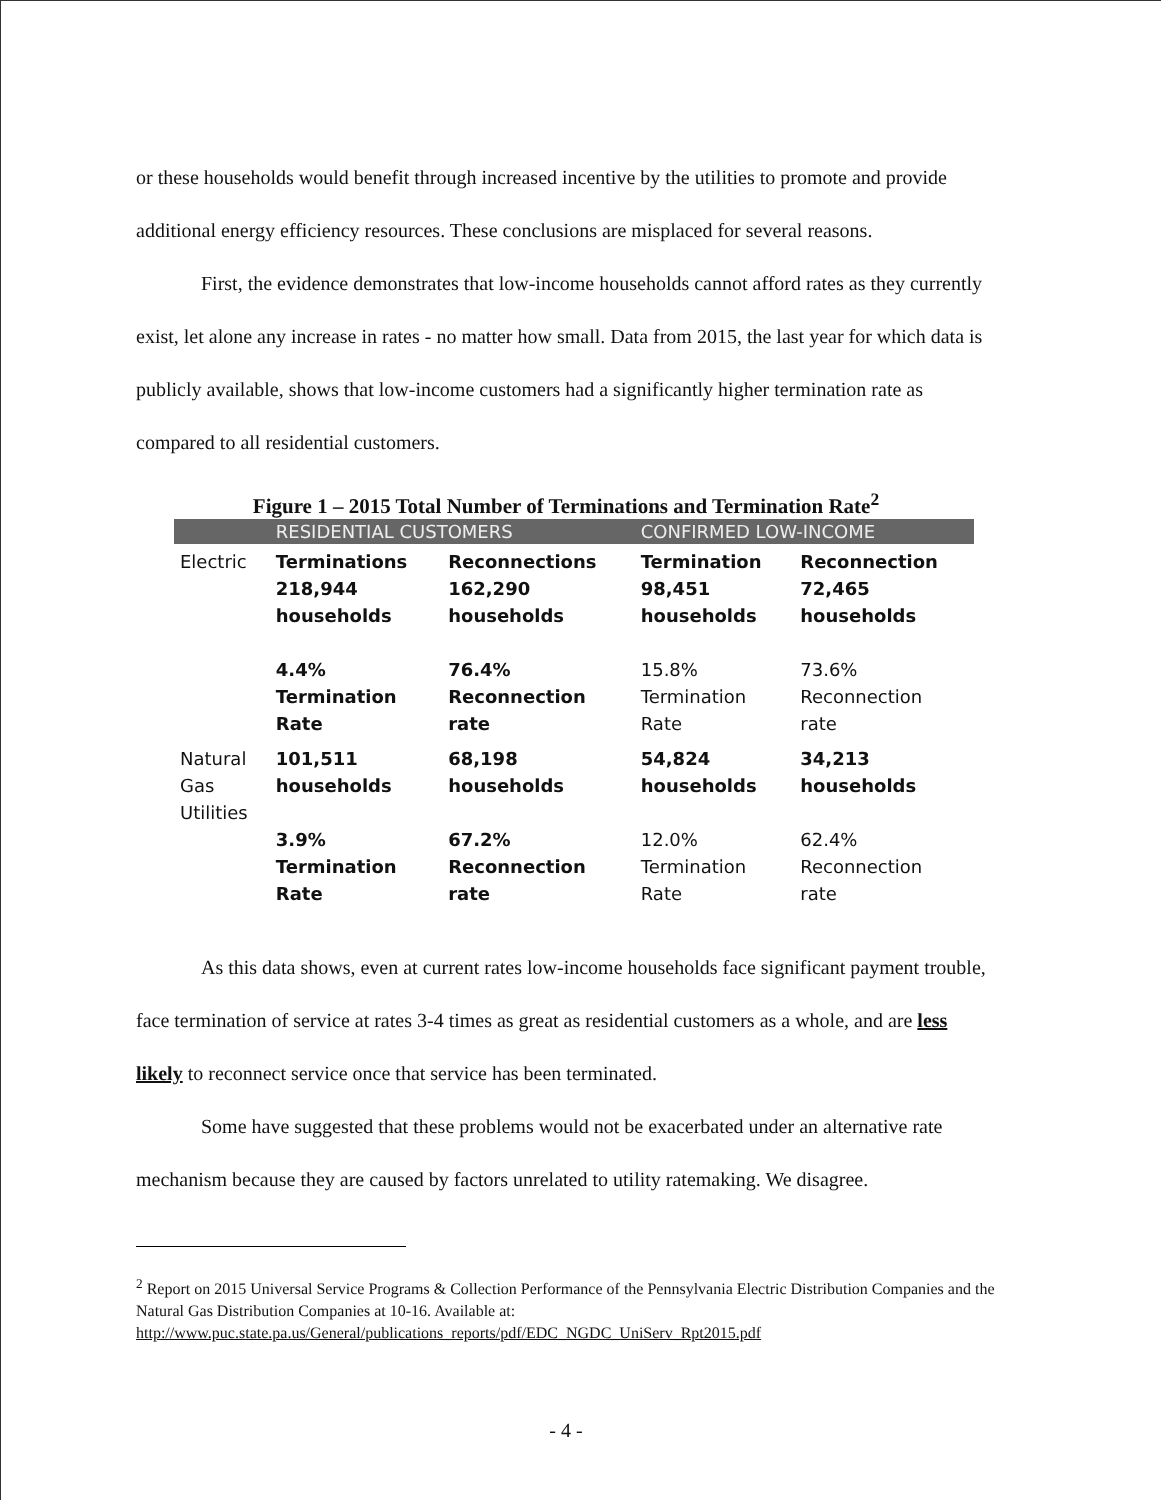or these households would benefit through increased incentive by the utilities to promote and provide additional energy efficiency resources. These conclusions are misplaced for several reasons.
First, the evidence demonstrates that low-income households cannot afford rates as they currently exist, let alone any increase in rates - no matter how small. Data from 2015, the last year for which data is publicly available, shows that low-income customers had a significantly higher termination rate as compared to all residential customers.
Figure 1 – 2015 Total Number of Terminations and Termination Rate<sup>2</sup>
| | RESIDENTIAL CUSTOMERS | | CONFIRMED LOW-INCOME | |
| --- | --- | --- | --- | --- |
| Electric | Terminations 218,944 households 4.4% Termination Rate | Reconnections 162,290 households 76.4% Reconnection rate | Termination 98,451 households 15.8% Termination Rate | Reconnection 72,465 households 73.6% Reconnection rate |
| Natural Gas Utilities | 101,511 households 3.9% Termination Rate | 68,198 households 67.2% Reconnection rate | 54,824 households 12.0% Termination Rate | 34,213 households 62.4% Reconnection rate |
As this data shows, even at current rates low-income households face significant payment trouble, face termination of service at rates 3-4 times as great as residential customers as a whole, and are less likely to reconnect service once that service has been terminated.
Some have suggested that these problems would not be exacerbated under an alternative rate mechanism because they are caused by factors unrelated to utility ratemaking. We disagree.
<sup>2</sup> Report on 2015 Universal Service Programs & Collection Performance of the Pennsylvania Electric Distribution Companies and the Natural Gas Distribution Companies at 10-16. Available at:
http://www.puc.state.pa.us/General/publications_reports/pdf/EDC_NGDC_UniServ_Rpt2015.pdf
- 4 -